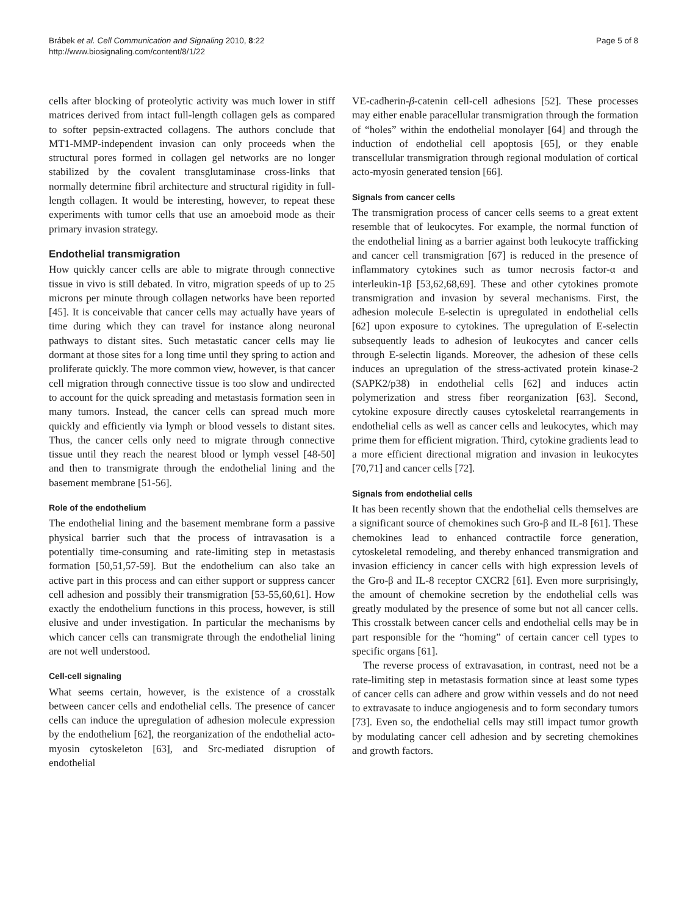Brábek et al. Cell Communication and Signaling 2010, 8:22
http://www.biosignaling.com/content/8/1/22
Page 5 of 8
cells after blocking of proteolytic activity was much lower in stiff matrices derived from intact full-length collagen gels as compared to softer pepsin-extracted collagens. The authors conclude that MT1-MMP-independent invasion can only proceeds when the structural pores formed in collagen gel networks are no longer stabilized by the covalent transglutaminase cross-links that normally determine fibril architecture and structural rigidity in full-length collagen. It would be interesting, however, to repeat these experiments with tumor cells that use an amoeboid mode as their primary invasion strategy.
Endothelial transmigration
How quickly cancer cells are able to migrate through connective tissue in vivo is still debated. In vitro, migration speeds of up to 25 microns per minute through collagen networks have been reported [45]. It is conceivable that cancer cells may actually have years of time during which they can travel for instance along neuronal pathways to distant sites. Such metastatic cancer cells may lie dormant at those sites for a long time until they spring to action and proliferate quickly. The more common view, however, is that cancer cell migration through connective tissue is too slow and undirected to account for the quick spreading and metastasis formation seen in many tumors. Instead, the cancer cells can spread much more quickly and efficiently via lymph or blood vessels to distant sites. Thus, the cancer cells only need to migrate through connective tissue until they reach the nearest blood or lymph vessel [48-50] and then to transmigrate through the endothelial lining and the basement membrane [51-56].
Role of the endothelium
The endothelial lining and the basement membrane form a passive physical barrier such that the process of intravasation is a potentially time-consuming and rate-limiting step in metastasis formation [50,51,57-59]. But the endothelium can also take an active part in this process and can either support or suppress cancer cell adhesion and possibly their transmigration [53-55,60,61]. How exactly the endothelium functions in this process, however, is still elusive and under investigation. In particular the mechanisms by which cancer cells can transmigrate through the endothelial lining are not well understood.
Cell-cell signaling
What seems certain, however, is the existence of a crosstalk between cancer cells and endothelial cells. The presence of cancer cells can induce the upregulation of adhesion molecule expression by the endothelium [62], the reorganization of the endothelial acto-myosin cytoskeleton [63], and Src-mediated disruption of endothelial
VE-cadherin-β-catenin cell-cell adhesions [52]. These processes may either enable paracellular transmigration through the formation of “holes” within the endothelial monolayer [64] and through the induction of endothelial cell apoptosis [65], or they enable transcellular transmigration through regional modulation of cortical acto-myosin generated tension [66].
Signals from cancer cells
The transmigration process of cancer cells seems to a great extent resemble that of leukocytes. For example, the normal function of the endothelial lining as a barrier against both leukocyte trafficking and cancer cell transmigration [67] is reduced in the presence of inflammatory cytokines such as tumor necrosis factor-α and interleukin-1β [53,62,68,69]. These and other cytokines promote transmigration and invasion by several mechanisms. First, the adhesion molecule E-selectin is upregulated in endothelial cells [62] upon exposure to cytokines. The upregulation of E-selectin subsequently leads to adhesion of leukocytes and cancer cells through E-selectin ligands. Moreover, the adhesion of these cells induces an upregulation of the stress-activated protein kinase-2 (SAPK2/p38) in endothelial cells [62] and induces actin polymerization and stress fiber reorganization [63]. Second, cytokine exposure directly causes cytoskeletal rearrangements in endothelial cells as well as cancer cells and leukocytes, which may prime them for efficient migration. Third, cytokine gradients lead to a more efficient directional migration and invasion in leukocytes [70,71] and cancer cells [72].
Signals from endothelial cells
It has been recently shown that the endothelial cells themselves are a significant source of chemokines such Gro-β and IL-8 [61]. These chemokines lead to enhanced contractile force generation, cytoskeletal remodeling, and thereby enhanced transmigration and invasion efficiency in cancer cells with high expression levels of the Gro-β and IL-8 receptor CXCR2 [61]. Even more surprisingly, the amount of chemokine secretion by the endothelial cells was greatly modulated by the presence of some but not all cancer cells. This crosstalk between cancer cells and endothelial cells may be in part responsible for the “homing” of certain cancer cell types to specific organs [61].
The reverse process of extravasation, in contrast, need not be a rate-limiting step in metastasis formation since at least some types of cancer cells can adhere and grow within vessels and do not need to extravasate to induce angiogenesis and to form secondary tumors [73]. Even so, the endothelial cells may still impact tumor growth by modulating cancer cell adhesion and by secreting chemokines and growth factors.